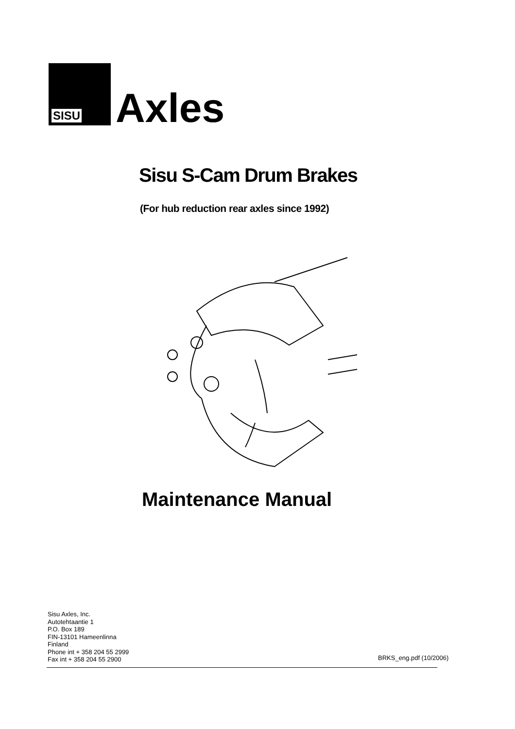SISU
Axles
Sisu S-Cam Drum Brakes
(For hub reduction rear axles since 1992)
Maintenance Manual
Sisu Axles, Inc.
Autotehtaantie 1
P.O. Box 189
FIN-13101 Hameenlinna
Finland
Phone int + 358 204 55 2999
Fax int + 358 204 55 2900
BRKS_eng.pdf (10/2006)